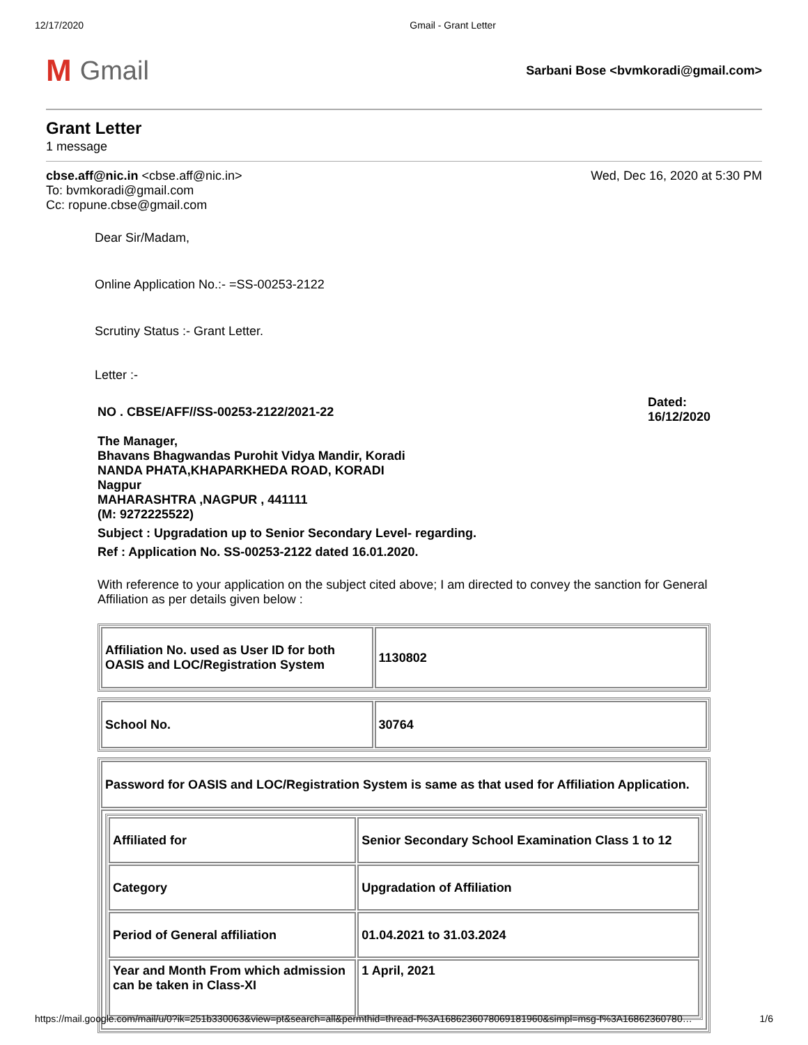12/17/2020 Gmail - Grant Letter
M Gmail
Sarbani Bose <bvmkoradi@gmail.com>
Grant Letter
1 message
cbse.aff@nic.in <cbse.aff@nic.in>
To: bvmkoradi@gmail.com
Cc: ropune.cbse@gmail.com
Wed, Dec 16, 2020 at 5:30 PM
Dear Sir/Madam,
Online Application No.:- =SS-00253-2122
Scrutiny Status :- Grant Letter.
Letter :-
NO . CBSE/AFF//SS-00253-2122/2021-22 Dated:
16/12/2020
The Manager,
Bhavans Bhagwandas Purohit Vidya Mandir, Koradi
NANDA PHATA,KHAPARKHEDA ROAD, KORADI
Nagpur
MAHARASHTRA ,NAGPUR , 441111
(M: 9272225522)
Subject : Upgradation up to Senior Secondary Level- regarding.
Ref : Application No. SS-00253-2122 dated 16.01.2020.
With reference to your application on the subject cited above; I am directed to convey the sanction for General Affiliation as per details given below :
| Affiliation No. used as User ID for both OASIS and LOC/Registration System | 1130802 |
| School No. | 30764 |
| Password for OASIS and LOC/Registration System is same as that used for Affiliation Application. |
| / Affiliated for / Senior Secondary School Examination Class 1 to 12 / / Category / Upgradation of Affiliation / / Period of General affiliation / 01.04.2021 to 31.03.2024 / / Year and Month From which admission can be taken in Class-XI / 1 April, 2021 / |
https://mail.google.com/mail/u/0?ik=251b330063&view=pt&search=all&permthid=thread-f%3A1686236078069181960&simpl=msg-f%3A16862360780… 1/6